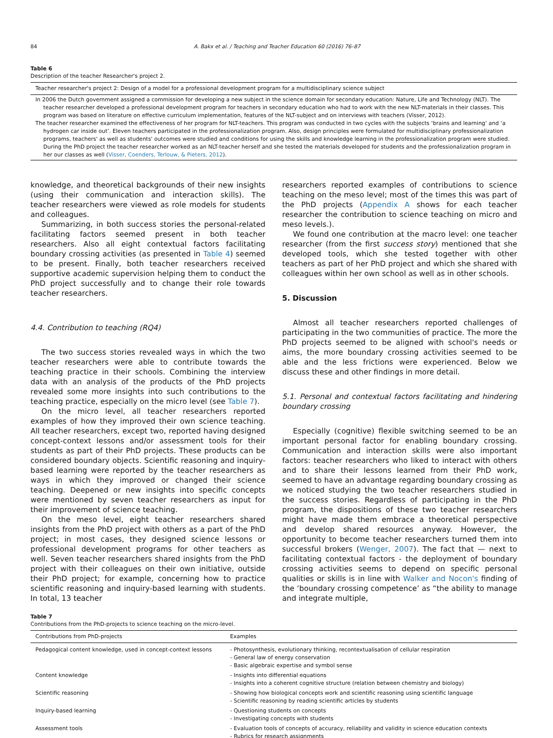84 A. Bakx et al. / Teaching and Teacher Education 60 (2016) 76–87
Table 6
Description of the teacher Researcher's project 2.
| Teacher researcher's project 2: Design of a model for a professional development program for a multidisciplinary science subject |
| --- |
| In 2006 the Dutch government assigned a commission for developing a new subject in the science domain for secondary education: Nature, Life and Technology (NLT). The teacher researcher developed a professional development program for teachers in secondary education who had to work with the new NLT-materials in their classes. This program was based on literature on effective curriculum implementation, features of the NLT-subject and on interviews with teachers (Visser, 2012). The teacher researcher examined the effectiveness of her program for NLT-teachers. This program was conducted in two cycles with the subjects ‘brains and learning’ and ‘a hydrogen car inside out’. Eleven teachers participated in the professionalization program. Also, design principles were formulated for multidisciplinary professionalization programs, teachers' as well as students' outcomes were studied and conditions for using the skills and knowledge learning in the professionalization program were studied. During the PhD project the teacher researcher worked as an NLT-teacher herself and she tested the materials developed for students and the professionalization program in her our classes as well ( Visser, Coenders, Terlouw, & Pieters, 2012 ). |
knowledge, and theoretical backgrounds of their new insights (using their communication and interaction skills). The teacher researchers were viewed as role models for students and colleagues.
Summarizing, in both success stories the personal-related facilitating factors seemed present in both teacher researchers. Also all eight contextual factors facilitating boundary crossing activities (as presented in Table 4) seemed to be present. Finally, both teacher researchers received supportive academic supervision helping them to conduct the PhD project successfully and to change their role towards teacher researchers.
4.4. Contribution to teaching (RQ4)
The two success stories revealed ways in which the two teacher researchers were able to contribute towards the teaching practice in their schools. Combining the interview data with an analysis of the products of the PhD projects revealed some more insights into such contributions to the teaching practice, especially on the micro level (see Table 7).
On the micro level, all teacher researchers reported examples of how they improved their own science teaching. All teacher researchers, except two, reported having designed concept-context lessons and/or assessment tools for their students as part of their PhD projects. These products can be considered boundary objects. Scientific reasoning and inquiry-based learning were reported by the teacher researchers as ways in which they improved or changed their science teaching. Deepened or new insights into specific concepts were mentioned by seven teacher researchers as input for their improvement of science teaching.
On the meso level, eight teacher researchers shared insights from the PhD project with others as a part of the PhD project; in most cases, they designed science lessons or professional development programs for other teachers as well. Seven teacher researchers shared insights from the PhD project with their colleagues on their own initiative, outside their PhD project; for example, concerning how to practice scientific reasoning and inquiry-based learning with students. In total, 13 teacher
researchers reported examples of contributions to science teaching on the meso level; most of the times this was part of the PhD projects (Appendix A shows for each teacher researcher the contribution to science teaching on micro and meso levels.).
We found one contribution at the macro level: one teacher researcher (from the first success story) mentioned that she developed tools, which she tested together with other teachers as part of her PhD project and which she shared with colleagues within her own school as well as in other schools.
5. Discussion
Almost all teacher researchers reported challenges of participating in the two communities of practice. The more the PhD projects seemed to be aligned with school's needs or aims, the more boundary crossing activities seemed to be able and the less frictions were experienced. Below we discuss these and other findings in more detail.
5.1. Personal and contextual factors facilitating and hindering boundary crossing
Especially (cognitive) flexible switching seemed to be an important personal factor for enabling boundary crossing. Communication and interaction skills were also important factors: teacher researchers who liked to interact with others and to share their lessons learned from their PhD work, seemed to have an advantage regarding boundary crossing as we noticed studying the two teacher researchers studied in the success stories. Regardless of participating in the PhD program, the dispositions of these two teacher researchers might have made them embrace a theoretical perspective and develop shared resources anyway. However, the opportunity to become teacher researchers turned them into successful brokers (Wenger, 2007). The fact that — next to facilitating contextual factors - the deployment of boundary crossing activities seems to depend on specific personal qualities or skills is in line with Walker and Nocon's finding of the ‘boundary crossing competence’ as “the ability to manage and integrate multiple,
Table 7
Contributions from the PhD-projects to science teaching on the micro-level.
| Contributions from PhD-projects | Examples |
| --- | --- |
| Pedagogical content knowledge, used in concept-context lessons | - Photosynthesis, evolutionary thinking, recontextualisation of cellular respiration - General law of energy conservation - Basic algebraic expertise and symbol sense |
| Content knowledge | - Insights into differential equations - Insights into a coherent cognitive structure (relation between chemistry and biology) |
| Scientific reasoning | - Showing how biological concepts work and scientific reasoning using scientific language - Scientific reasoning by reading scientific articles by students |
| Inquiry-based learning | - Questioning students on concepts - Investigating concepts with students |
| Assessment tools | - Evaluation tools of concepts of accuracy, reliability and validity in science education contexts - Rubrics for research assignments |